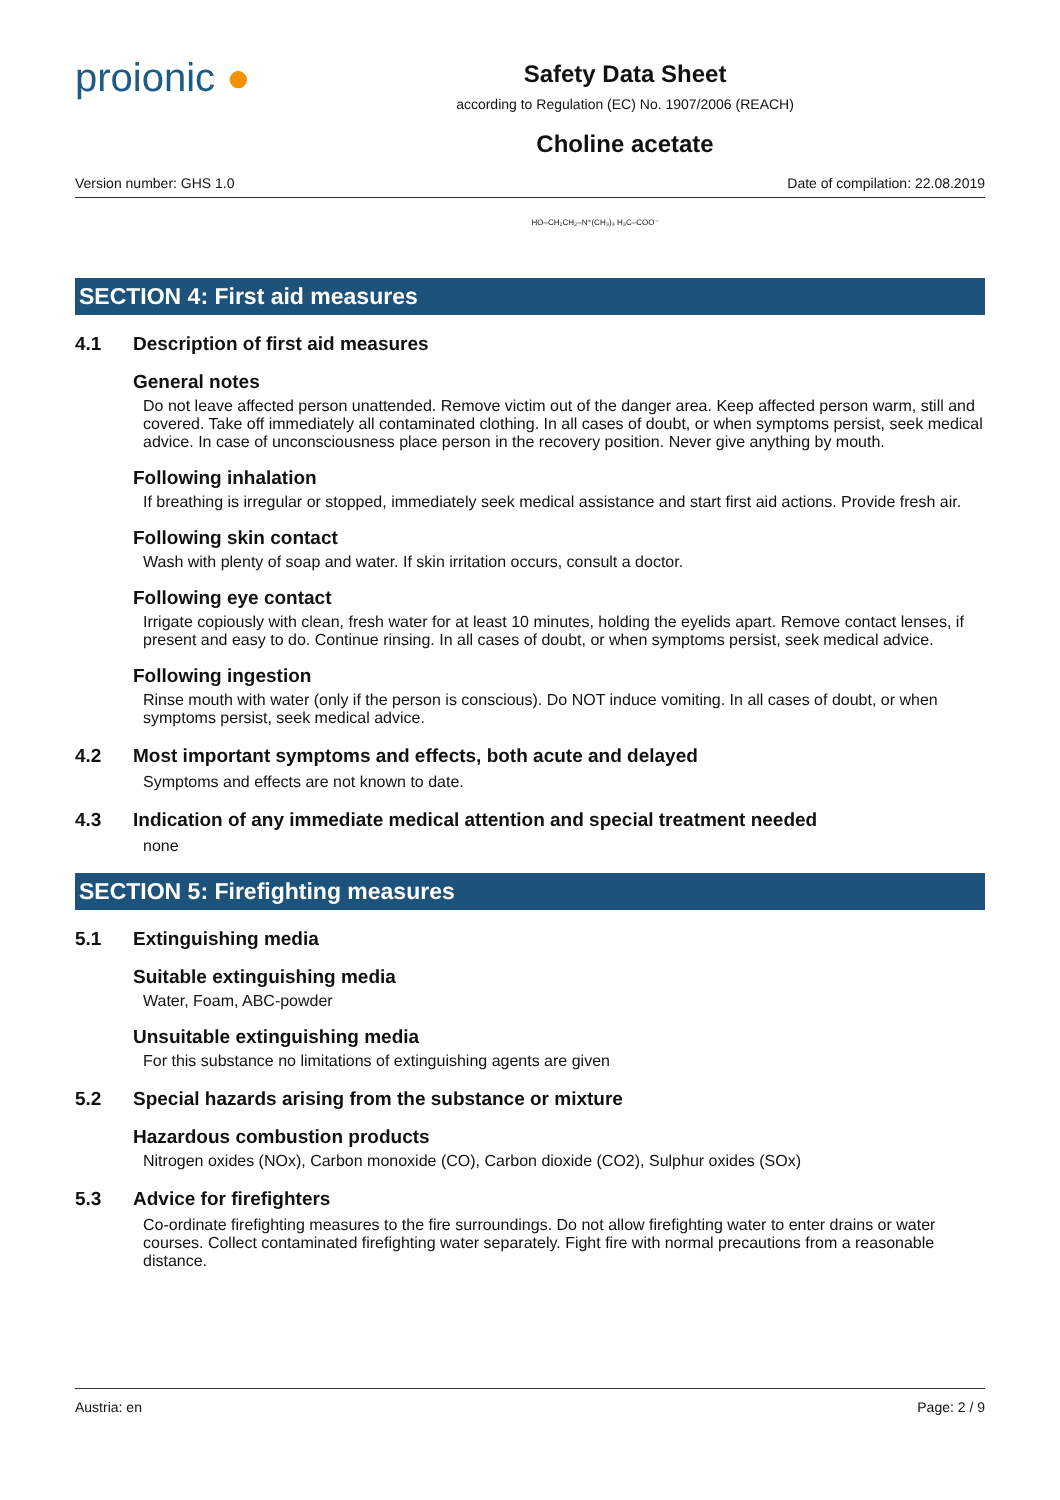proionic ●
Safety Data Sheet
according to Regulation (EC) No. 1907/2006 (REACH)
Choline acetate
Version number: GHS 1.0 Date of compilation: 22.08.2019
HO–CH₂CH₂–N⁺(CH₃)₃ H₃C–COO⁻
SECTION 4: First aid measures
4.1 Description of first aid measures
General notes
Do not leave affected person unattended. Remove victim out of the danger area. Keep affected person warm, still and covered. Take off immediately all contaminated clothing. In all cases of doubt, or when symptoms persist, seek medical advice. In case of unconsciousness place person in the recovery position. Never give anything by mouth.
Following inhalation
If breathing is irregular or stopped, immediately seek medical assistance and start first aid actions. Provide fresh air.
Following skin contact
Wash with plenty of soap and water. If skin irritation occurs, consult a doctor.
Following eye contact
Irrigate copiously with clean, fresh water for at least 10 minutes, holding the eyelids apart. Remove contact lenses, if present and easy to do. Continue rinsing. In all cases of doubt, or when symptoms persist, seek medical advice.
Following ingestion
Rinse mouth with water (only if the person is conscious). Do NOT induce vomiting. In all cases of doubt, or when symptoms persist, seek medical advice.
4.2 Most important symptoms and effects, both acute and delayed
Symptoms and effects are not known to date.
4.3 Indication of any immediate medical attention and special treatment needed
none
SECTION 5: Firefighting measures
5.1 Extinguishing media
Suitable extinguishing media
Water, Foam, ABC-powder
Unsuitable extinguishing media
For this substance no limitations of extinguishing agents are given
5.2 Special hazards arising from the substance or mixture
Hazardous combustion products
Nitrogen oxides (NOx), Carbon monoxide (CO), Carbon dioxide (CO2), Sulphur oxides (SOx)
5.3 Advice for firefighters
Co-ordinate firefighting measures to the fire surroundings. Do not allow firefighting water to enter drains or water courses. Collect contaminated firefighting water separately. Fight fire with normal precautions from a reasonable distance.
Austria: en Page: 2 / 9